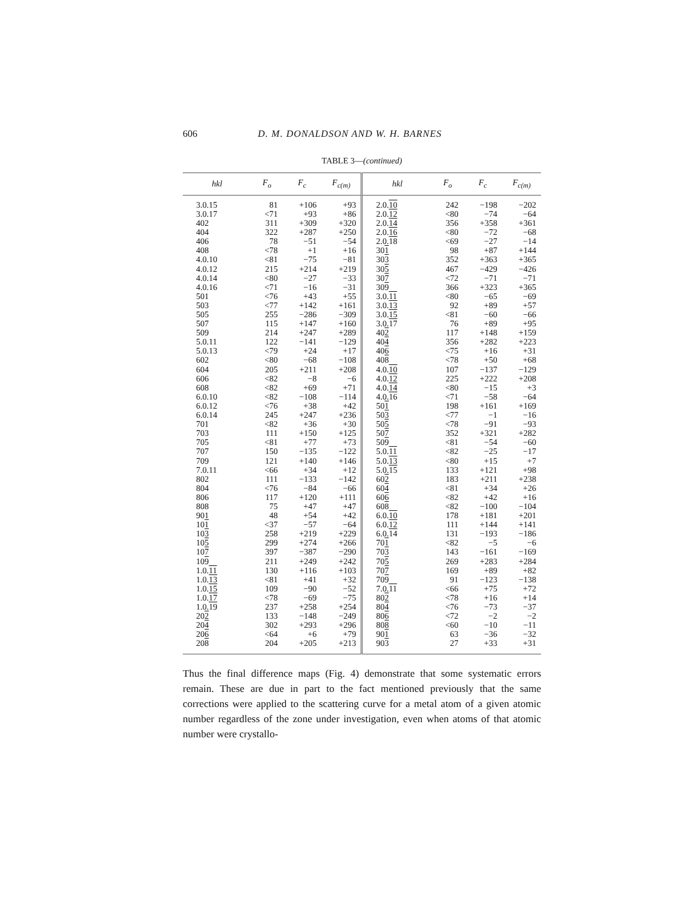606 D. M. DONALDSON AND W. H. BARNES
TABLE 3—(continued)
| hkl | F<sub>o</sub> | F<sub>c</sub> | F<sub>c(m)</sub> | hkl | F<sub>o</sub> | F<sub>c</sub> | F<sub>c(m)</sub> |
| --- | --- | --- | --- | --- | --- | --- | --- |
| 3.0.15 | 81 | +106 | +93 | 2.0. 10 | 242 | −198 | −202 |
| 3.0.17 | <71 | +93 | +86 | 2.0. 12 | <80 | −74 | −64 |
| 402 | 311 | +309 | +320 | 2.0. 14 | 356 | +358 | +361 |
| 404 | 322 | +287 | +250 | 2.0. 16 | <80 | −72 | −68 |
| 406 | 78 | −51 | −54 | 2.0. 18 | <69 | −27 | −14 |
| 408 | <78 | +1 | +16 | 30 1 | 98 | +87 | +144 |
| 4.0.10 | <81 | −75 | −81 | 30 3 | 352 | +363 | +365 |
| 4.0.12 | 215 | +214 | +219 | 30 5 | 467 | −429 | −426 |
| 4.0.14 | <80 | −27 | −33 | 30 7 | <72 | −71 | −71 |
| 4.0.16 | <71 | −16 | −31 | 30 9 | 366 | +323 | +365 |
| 501 | <76 | +43 | +55 | 3.0. 11 | <80 | −65 | −69 |
| 503 | <77 | +142 | +161 | 3.0. 13 | 92 | +89 | +57 |
| 505 | 255 | −286 | −309 | 3.0. 15 | <81 | −60 | −66 |
| 507 | 115 | +147 | +160 | 3.0. 17 | 76 | +89 | +95 |
| 509 | 214 | +247 | +289 | 40 2 | 117 | +148 | +159 |
| 5.0.11 | 122 | −141 | −129 | 40 4 | 356 | +282 | +223 |
| 5.0.13 | <79 | +24 | +17 | 40 6 | <75 | +16 | +31 |
| 602 | <80 | −68 | −108 | 40 8 | <78 | +50 | +68 |
| 604 | 205 | +211 | +208 | 4.0. 10 | 107 | −137 | −129 |
| 606 | <82 | −8 | −6 | 4.0. 12 | 225 | +222 | +208 |
| 608 | <82 | +69 | +71 | 4.0. 14 | <80 | −15 | +3 |
| 6.0.10 | <82 | −108 | −114 | 4.0. 16 | <71 | −58 | −64 |
| 6.0.12 | <76 | +38 | +42 | 50 1 | 198 | +161 | +169 |
| 6.0.14 | 245 | +247 | +236 | 50 3 | <77 | −1 | −16 |
| 701 | <82 | +36 | +30 | 50 5 | <78 | −91 | −93 |
| 703 | 111 | +150 | +125 | 50 7 | 352 | +321 | +282 |
| 705 | <81 | +77 | +73 | 50 9 | <81 | −54 | −60 |
| 707 | 150 | −135 | −122 | 5.0. 11 | <82 | −25 | −17 |
| 709 | 121 | +140 | +146 | 5.0. 13 | <80 | +15 | +7 |
| 7.0.11 | <66 | +34 | +12 | 5.0. 15 | 133 | +121 | +98 |
| 802 | 111 | −133 | −142 | 60 2 | 183 | +211 | +238 |
| 804 | <76 | −84 | −66 | 60 4 | <81 | +34 | +26 |
| 806 | 117 | +120 | +111 | 60 6 | <82 | +42 | +16 |
| 808 | 75 | +47 | +47 | 60 8 | <82 | −100 | −104 |
| 901 | 48 | +54 | +42 | 6.0. 10 | 178 | +181 | +201 |
| 10 1 | <37 | −57 | −64 | 6.0. 12 | 111 | +144 | +141 |
| 10 3 | 258 | +219 | +229 | 6.0. 14 | 131 | −193 | −186 |
| 10 5 | 299 | +274 | +266 | 70 1 | <82 | −5 | −6 |
| 10 7 | 397 | −387 | −290 | 70 3 | 143 | −161 | −169 |
| 10 9 | 211 | +249 | +242 | 70 5 | 269 | +283 | +284 |
| 1.0. 11 | 130 | +116 | +103 | 70 7 | 169 | +89 | +82 |
| 1.0. 13 | <81 | +41 | +32 | 70 9 | 91 | −123 | −138 |
| 1.0. 15 | 109 | −90 | −52 | 7.0. 11 | <66 | +75 | +72 |
| 1.0. 17 | <78 | −69 | −75 | 80 2 | <78 | +16 | +14 |
| 1.0. 19 | 237 | +258 | +254 | 80 4 | <76 | −73 | −37 |
| 20 2 | 133 | −148 | −249 | 80 6 | <72 | −2 | −2 |
| 20 4 | 302 | +293 | +296 | 80 8 | <60 | −10 | −11 |
| 20 6 | <64 | +6 | +79 | 90 1 | 63 | −36 | −32 |
| 20 8 | 204 | +205 | +213 | 90 3 | 27 | +33 | +31 |
Thus the final difference maps (Fig. 4) demonstrate that some systematic errors remain. These are due in part to the fact mentioned previously that the same corrections were applied to the scattering curve for a metal atom of a given atomic number regardless of the zone under investigation, even when atoms of that atomic number were crystallo-